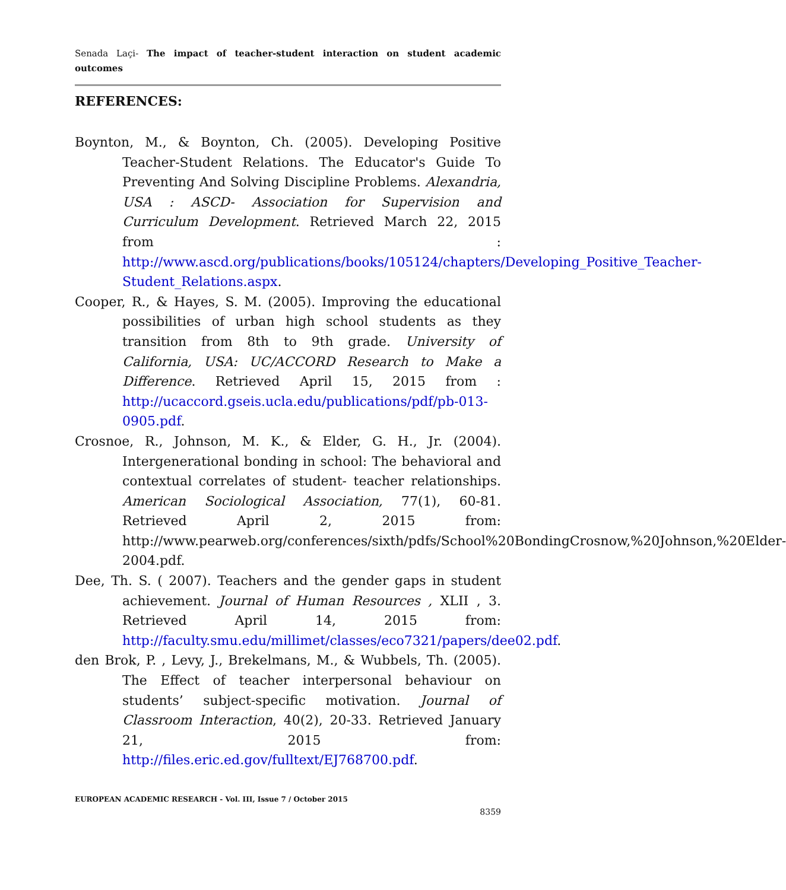Senada Laçi- The impact of teacher-student interaction on student academic outcomes
REFERENCES:
Boynton, M., & Boynton, Ch. (2005). Developing Positive Teacher-Student Relations. The Educator's Guide To Preventing And Solving Discipline Problems. Alexandria, USA : ASCD- Association for Supervision and Curriculum Development. Retrieved March 22, 2015 from : http://www.ascd.org/publications/books/105124/chapters/Developing_Positive_Teacher-Student_Relations.aspx.
Cooper, R., & Hayes, S. M. (2005). Improving the educational possibilities of urban high school students as they transition from 8th to 9th grade. University of California, USA: UC/ACCORD Research to Make a Difference. Retrieved April 15, 2015 from : http://ucaccord.gseis.ucla.edu/publications/pdf/pb-013-0905.pdf.
Crosnoe, R., Johnson, M. K., & Elder, G. H., Jr. (2004). Intergenerational bonding in school: The behavioral and contextual correlates of student- teacher relationships. American Sociological Association, 77(1), 60-81. Retrieved April 2, 2015 from: http://www.pearweb.org/conferences/sixth/pdfs/School%20BondingCrosnow,%20Johnson,%20Elder-2004.pdf.
Dee, Th. S. ( 2007). Teachers and the gender gaps in student achievement. Journal of Human Resources , XLII , 3. Retrieved April 14, 2015 from: http://faculty.smu.edu/millimet/classes/eco7321/papers/dee02.pdf.
den Brok, P. , Levy, J., Brekelmans, M., & Wubbels, Th. (2005). The Effect of teacher interpersonal behaviour on students’ subject-specific motivation. Journal of Classroom Interaction, 40(2), 20-33. Retrieved January 21, 2015 from: http://files.eric.ed.gov/fulltext/EJ768700.pdf.
EUROPEAN ACADEMIC RESEARCH - Vol. III, Issue 7 / October 2015
8359